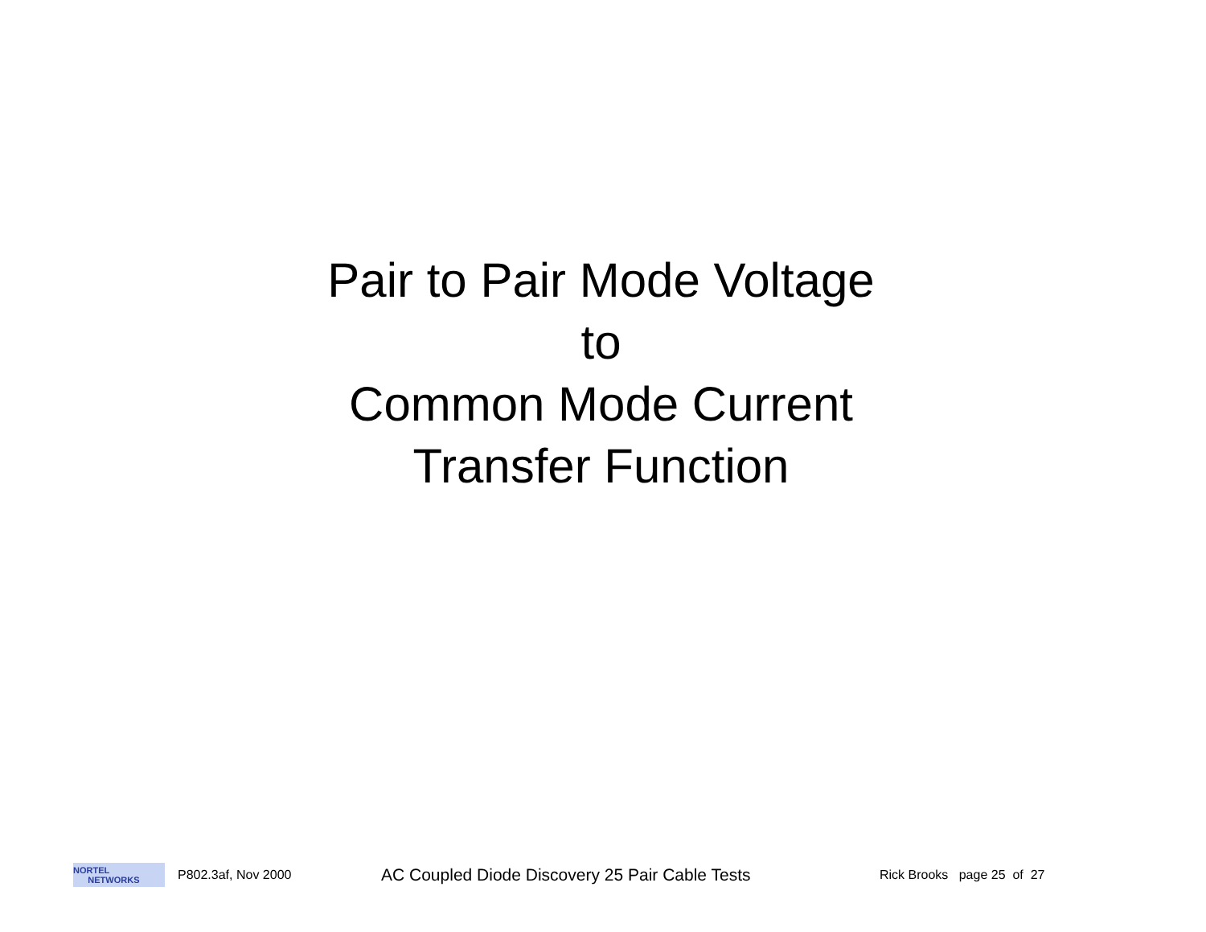Pair to Pair Mode Voltage
to
Common Mode Current
Transfer Function
NORTEL
NETWORKS
P802.3af, Nov 2000
AC Coupled Diode Discovery 25 Pair Cable Tests
Rick Brooks page 25 of 27